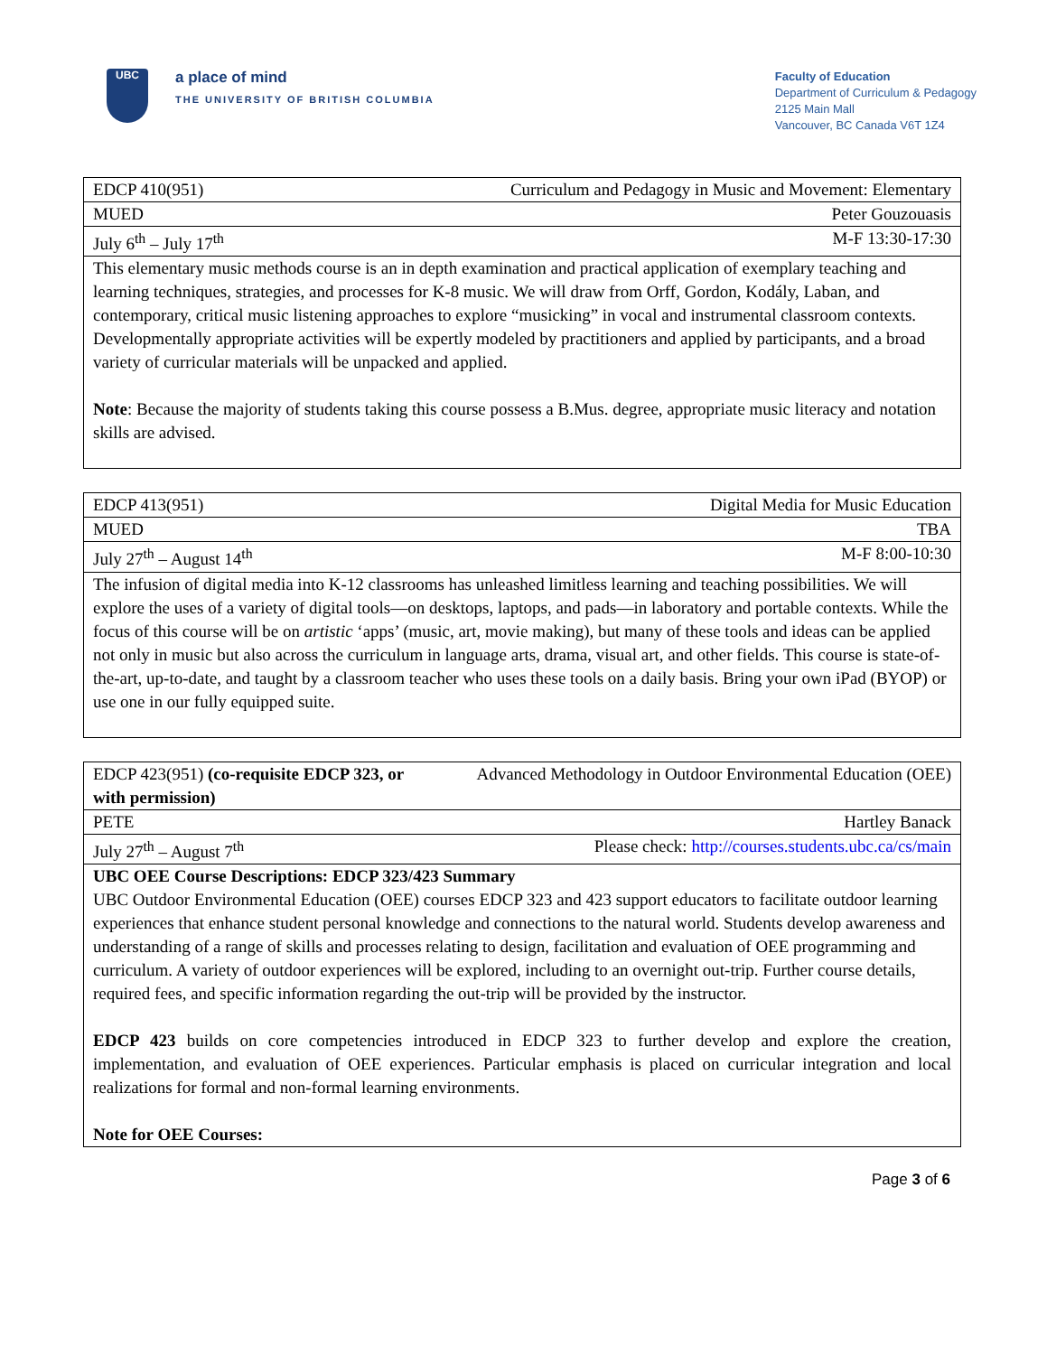UBC
a place of mind
THE UNIVERSITY OF BRITISH COLUMBIA
Faculty of Education
Department of Curriculum & Pedagogy
2125 Main Mall
Vancouver, BC Canada V6T 1Z4
| EDCP 410(951) | Curriculum and Pedagogy in Music and Movement: Elementary |
| MUED | Peter Gouzouasis |
| July 6<sup>th</sup> – July 17<sup>th</sup> | M-F 13:30-17:30 |
| This elementary music methods course is an in depth examination and practical application of exemplary teaching and learning techniques, strategies, and processes for K-8 music. We will draw from Orff, Gordon, Kodály, Laban, and contemporary, critical music listening approaches to explore “musicking” in vocal and instrumental classroom contexts. Developmentally appropriate activities will be expertly modeled by practitioners and applied by participants, and a broad variety of curricular materials will be unpacked and applied. Note : Because the majority of students taking this course possess a B.Mus. degree, appropriate music literacy and notation skills are advised. | |
| EDCP 413(951) | Digital Media for Music Education |
| MUED | TBA |
| July 27<sup>th</sup> – August 14<sup>th</sup> | M-F 8:00-10:30 |
| The infusion of digital media into K-12 classrooms has unleashed limitless learning and teaching possibilities. We will explore the uses of a variety of digital tools—on desktops, laptops, and pads—in laboratory and portable contexts. While the focus of this course will be on artistic ‘apps’ (music, art, movie making), but many of these tools and ideas can be applied not only in music but also across the curriculum in language arts, drama, visual art, and other fields. This course is state-of-the-art, up-to-date, and taught by a classroom teacher who uses these tools on a daily basis. Bring your own iPad (BYOP) or use one in our fully equipped suite. | |
| EDCP 423(951) (co-requisite EDCP 323, or with permission) | Advanced Methodology in Outdoor Environmental Education (OEE) |
| PETE | Hartley Banack |
| July 27<sup>th</sup> – August 7<sup>th</sup> | Please check: http://courses.students.ubc.ca/cs/main |
| UBC OEE Course Descriptions: EDCP 323/423 Summary UBC Outdoor Environmental Education (OEE) courses EDCP 323 and 423 support educators to facilitate outdoor learning experiences that enhance student personal knowledge and connections to the natural world. Students develop awareness and understanding of a range of skills and processes relating to design, facilitation and evaluation of OEE programming and curriculum. A variety of outdoor experiences will be explored, including to an overnight out-trip. Further course details, required fees, and specific information regarding the out-trip will be provided by the instructor. EDCP 423 builds on core competencies introduced in EDCP 323 to further develop and explore the creation, implementation, and evaluation of OEE experiences. Particular emphasis is placed on curricular integration and local realizations for formal and non-formal learning environments. Note for OEE Courses: | |
Page 3 of 6